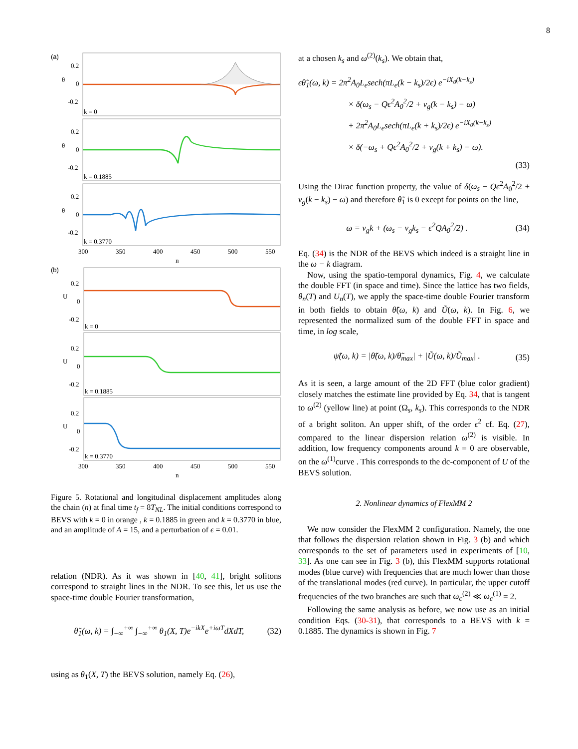8
(a)
0.2
0
-0.2
θ
k = 0
0.2
0
-0.2
θ
k = 0.1885
0.2
0
-0.2
θ
k = 0.3770
300
350
400
450
500
550
n
(b)
0.2
0
-0.2
U
k = 0
0.2
0
-0.2
U
k = 0.1885
0.2
0
-0.2
U
k = 0.3770
300
350
400
450
500
550
n
Figure 5. Rotational and longitudinal displacement amplitudes along the chain (n) at final time t<sub>f</sub> = 8T<sub>NL</sub>. The initial conditions correspond to BEVS with k = 0 in orange , k = 0.1885 in green and k = 0.3770 in blue, and an amplitude of A = 15, and a perturbation of ϵ = 0.01.
relation (NDR). As it was shown in [40, 41], bright solitons correspond to straight lines in the NDR. To see this, let us use the space-time double Fourier transformation,
θ̃<sub>1</sub>(ω, k) = ∫<sub>−∞</sub><sup>+∞</sup> ∫<sub>−∞</sub><sup>+∞</sup> θ<sub>1</sub>(X, T)e<sup>−ikX</sup>e<sup>+iωT</sup>dXdT, (32)
using as θ<sub>1</sub>(X, T) the BEVS solution, namely Eq. (26),
at a chosen k<sub>s</sub> and ω<sup>(2)</sup>(k<sub>s</sub>). We obtain that,
ϵθ̃<sub>1</sub>(ω, k) = 2π<sup>2</sup>A<sub>0</sub>L<sub>e</sub>sech(πL<sub>e</sub>(k − k<sub>s</sub>)/2ϵ) e<sup>−iX<sub>0</sub>(k−k<sub>s</sub>)</sup>
× δ(ω<sub>s</sub> − Qϵ<sup>2</sup>A<sub>0</sub><sup>2</sup>/2 + v<sub>g</sub>(k − k<sub>s</sub>) − ω)
+ 2π<sup>2</sup>A<sub>0</sub>L<sub>e</sub>sech(πL<sub>e</sub>(k + k<sub>s</sub>)/2ϵ) e<sup>−iX<sub>0</sub>(k+k<sub>s</sub>)</sup>
× δ(−ω<sub>s</sub> + Qϵ<sup>2</sup>A<sub>0</sub><sup>2</sup>/2 + v<sub>g</sub>(k + k<sub>s</sub>) − ω).
(33)
Using the Dirac function property, the value of δ(ω<sub>s</sub> − Qϵ<sup>2</sup>A<sub>0</sub><sup>2</sup>/2 + v<sub>g</sub>(k − k<sub>s</sub>) − ω) and therefore θ̃<sub>1</sub> is 0 except for points on the line,
ω = v<sub>g</sub>k + (ω<sub>s</sub> − v<sub>g</sub>k<sub>s</sub> − ϵ<sup>2</sup>QA<sub>0</sub><sup>2</sup>/2) . (34)
Eq. (34) is the NDR of the BEVS which indeed is a straight line in the ω − k diagram.
Now, using the spatio-temporal dynamics, Fig. 4, we calculate the double FFT (in space and time). Since the lattice has two fields, θ<sub>n</sub>(T) and U<sub>n</sub>(T), we apply the space-time double Fourier transform in both fields to obtain θ̃(ω, k) and Ũ(ω, k). In Fig. 6, we represented the normalized sum of the double FFT in space and time, in log scale,
ψ̃(ω, k) = |θ̃(ω, k)/θ̃<sub>max</sub>| + |Ũ(ω, k)/Ũ<sub>max</sub>| . (35)
As it is seen, a large amount of the 2D FFT (blue color gradient) closely matches the estimate line provided by Eq. 34, that is tangent to ω<sup>(2)</sup> (yellow line) at point (Ω<sub>s</sub>, k<sub>s</sub>). This corresponds to the NDR of a bright soliton. An upper shift, of the order ϵ<sup>2</sup> cf. Eq. (27), compared to the linear dispersion relation ω<sup>(2)</sup> is visible. In addition, low frequency components around k = 0 are observable, on the ω<sup>(1)</sup>curve . This corresponds to the dc-component of U of the BEVS solution.
2. Nonlinear dynamics of FlexMM 2
We now consider the FlexMM 2 configuration. Namely, the one that follows the dispersion relation shown in Fig. 3 (b) and which corresponds to the set of parameters used in experiments of [10, 33]. As one can see in Fig. 3 (b), this FlexMM supports rotational modes (blue curve) with frequencies that are much lower than those of the translational modes (red curve). In particular, the upper cutoff frequencies of the two branches are such that ω<sub>c</sub><sup>(2)</sup> ≪ ω<sub>c</sub><sup>(1)</sup> = 2.
Following the same analysis as before, we now use as an initial condition Eqs. (30-31), that corresponds to a BEVS with k = 0.1885. The dynamics is shown in Fig. 7